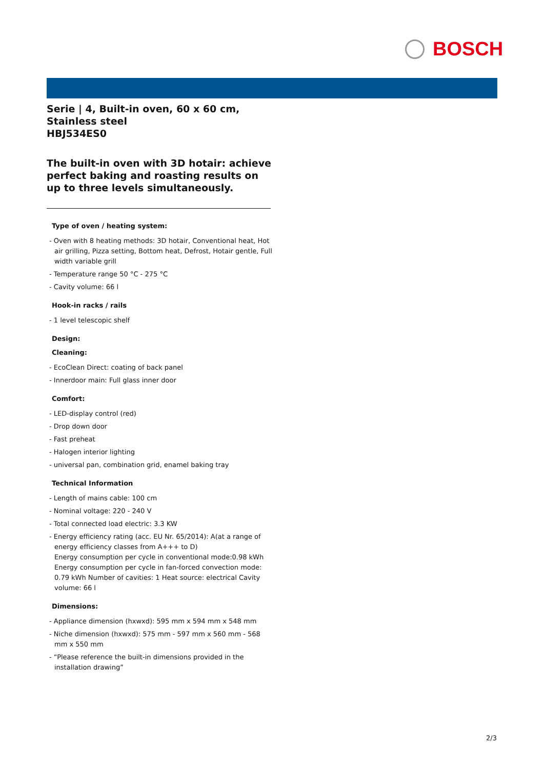BOSCH
Serie | 4, Built-in oven, 60 x 60 cm, Stainless steel
HBJ534ES0
The built-in oven with 3D hotair: achieve perfect baking and roasting results on up to three levels simultaneously.
Type of oven / heating system:
- Oven with 8 heating methods: 3D hotair, Conventional heat, Hot air grilling, Pizza setting, Bottom heat, Defrost, Hotair gentle, Full width variable grill
- Temperature range 50 °C - 275 °C
- Cavity volume: 66 l
Hook-in racks / rails
- 1 level telescopic shelf
Design:
Cleaning:
- EcoClean Direct: coating of back panel
- Innerdoor main: Full glass inner door
Comfort:
- LED-display control (red)
- Drop down door
- Fast preheat
- Halogen interior lighting
- universal pan, combination grid, enamel baking tray
Technical Information
- Length of mains cable: 100 cm
- Nominal voltage: 220 - 240 V
- Total connected load electric: 3.3 KW
- Energy efficiency rating (acc. EU Nr. 65/2014): A(at a range of energy efficiency classes from A+++ to D)
Energy consumption per cycle in conventional mode:0.98 kWh Energy consumption per cycle in fan-forced convection mode: 0.79 kWh Number of cavities: 1 Heat source: electrical Cavity volume: 66 l
Dimensions:
- Appliance dimension (hxwxd): 595 mm x 594 mm x 548 mm
- Niche dimension (hxwxd): 575 mm - 597 mm x 560 mm - 568 mm x 550 mm
- “Please reference the built-in dimensions provided in the installation drawing”
2/3